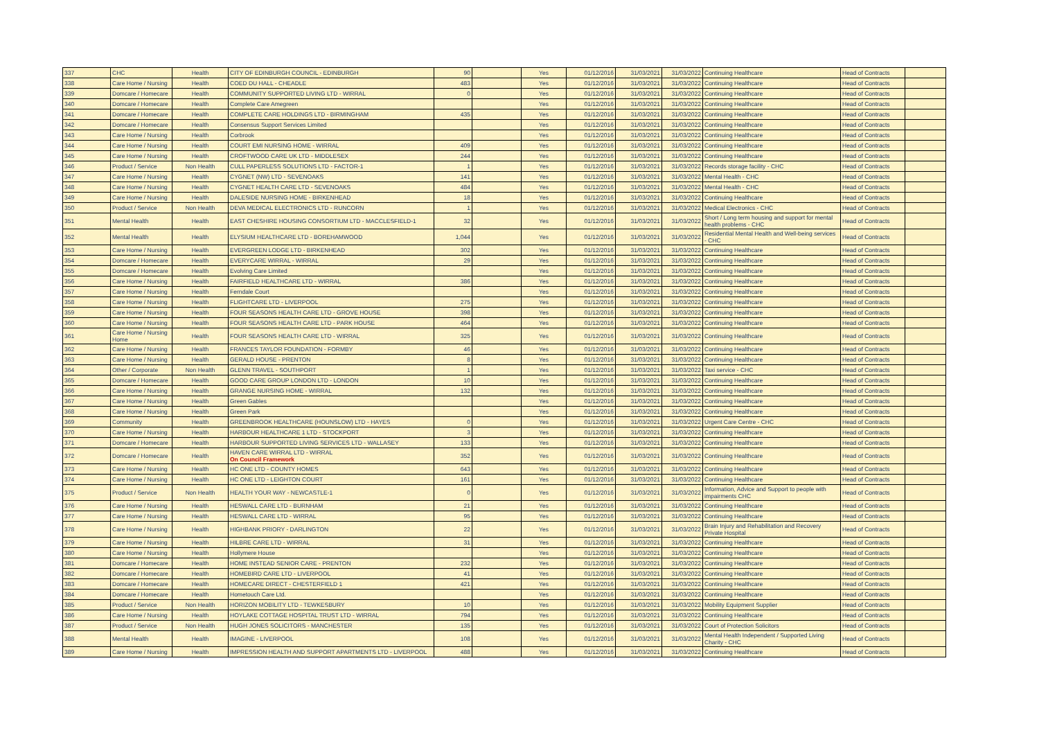| 337 | CHC | Health | CITY OF EDINBURGH COUNCIL - EDINBURGH | 90 | | Yes | 01/12/2016 | 31/03/2021 | 31/03/2022 | Continuing Healthcare | Head of Contracts | |
| 338 | Care Home / Nursing | Health | COED DU HALL - CHEADLE | 483 | | Yes | 01/12/2016 | 31/03/2021 | 31/03/2022 | Continuing Healthcare | Head of Contracts | |
| 339 | Domcare / Homecare | Health | COMMUNITY SUPPORTED LIVING LTD - WIRRAL | 0 | | Yes | 01/12/2016 | 31/03/2021 | 31/03/2022 | Continuing Healthcare | Head of Contracts | |
| 340 | Domcare / Homecare | Health | Complete Care Amegreen | | | Yes | 01/12/2016 | 31/03/2021 | 31/03/2022 | Continuing Healthcare | Head of Contracts | |
| 341 | Domcare / Homecare | Health | COMPLETE CARE HOLDINGS LTD - BIRMINGHAM | 435 | | Yes | 01/12/2016 | 31/03/2021 | 31/03/2022 | Continuing Healthcare | Head of Contracts | |
| 342 | Domcare / Homecare | Health | Consensus Support Services Limited | | | Yes | 01/12/2016 | 31/03/2021 | 31/03/2022 | Continuing Healthcare | Head of Contracts | |
| 343 | Care Home / Nursing | Health | Corbrook | | | Yes | 01/12/2016 | 31/03/2021 | 31/03/2022 | Continuing Healthcare | Head of Contracts | |
| 344 | Care Home / Nursing | Health | COURT EMI NURSING HOME - WIRRAL | 409 | | Yes | 01/12/2016 | 31/03/2021 | 31/03/2022 | Continuing Healthcare | Head of Contracts | |
| 345 | Care Home / Nursing | Health | CROFTWOOD CARE UK LTD - MIDDLESEX | 244 | | Yes | 01/12/2016 | 31/03/2021 | 31/03/2022 | Continuing Healthcare | Head of Contracts | |
| 346 | Product / Service | Non Health | CULL PAPERLESS SOLUTIONS LTD - FACTOR-1 | 1 | | Yes | 01/12/2016 | 31/03/2021 | 31/03/2022 | Records storage facility - CHC | Head of Contracts | |
| 347 | Care Home / Nursing | Health | CYGNET (NW) LTD - SEVENOAKS | 141 | | Yes | 01/12/2016 | 31/03/2021 | 31/03/2022 | Mental Health - CHC | Head of Contracts | |
| 348 | Care Home / Nursing | Health | CYGNET HEALTH CARE LTD - SEVENOAKS | 484 | | Yes | 01/12/2016 | 31/03/2021 | 31/03/2022 | Mental Health - CHC | Head of Contracts | |
| 349 | Care Home / Nursing | Health | DALESIDE NURSING HOME - BIRKENHEAD | 18 | | Yes | 01/12/2016 | 31/03/2021 | 31/03/2022 | Continuing Healthcare | Head of Contracts | |
| 350 | Product / Service | Non Health | DEVA MEDICAL ELECTRONICS LTD - RUNCORN | 1 | | Yes | 01/12/2016 | 31/03/2021 | 31/03/2022 | Medical Electronics - CHC | Head of Contracts | |
| 351 | Mental Health | Health | EAST CHESHIRE HOUSING CONSORTIUM LTD - MACCLESFIELD-1 | 32 | | Yes | 01/12/2016 | 31/03/2021 | 31/03/2022 | Short / Long term housing and support for mental health problems - CHC | Head of Contracts | |
| 352 | Mental Health | Health | ELYSIUM HEALTHCARE LTD - BOREHAMWOOD | 1,044 | | Yes | 01/12/2016 | 31/03/2021 | 31/03/2022 | Residential Mental Health and Well-being services - CHC | Head of Contracts | |
| 353 | Care Home / Nursing | Health | EVERGREEN LODGE LTD - BIRKENHEAD | 302 | | Yes | 01/12/2016 | 31/03/2021 | 31/03/2022 | Continuing Healthcare | Head of Contracts | |
| 354 | Domcare / Homecare | Health | EVERYCARE WIRRAL - WIRRAL | 29 | | Yes | 01/12/2016 | 31/03/2021 | 31/03/2022 | Continuing Healthcare | Head of Contracts | |
| 355 | Domcare / Homecare | Health | Evolving Care Limited | | | Yes | 01/12/2016 | 31/03/2021 | 31/03/2022 | Continuing Healthcare | Head of Contracts | |
| 356 | Care Home / Nursing | Health | FAIRFIELD HEALTHCARE LTD - WIRRAL | 386 | | Yes | 01/12/2016 | 31/03/2021 | 31/03/2022 | Continuing Healthcare | Head of Contracts | |
| 357 | Care Home / Nursing | Health | Ferndale Court | | | Yes | 01/12/2016 | 31/03/2021 | 31/03/2022 | Continuing Healthcare | Head of Contracts | |
| 358 | Care Home / Nursing | Health | FLIGHTCARE LTD - LIVERPOOL | 275 | | Yes | 01/12/2016 | 31/03/2021 | 31/03/2022 | Continuing Healthcare | Head of Contracts | |
| 359 | Care Home / Nursing | Health | FOUR SEASONS HEALTH CARE LTD - GROVE HOUSE | 398 | | Yes | 01/12/2016 | 31/03/2021 | 31/03/2022 | Continuing Healthcare | Head of Contracts | |
| 360 | Care Home / Nursing | Health | FOUR SEASONS HEALTH CARE LTD - PARK HOUSE | 464 | | Yes | 01/12/2016 | 31/03/2021 | 31/03/2022 | Continuing Healthcare | Head of Contracts | |
| 361 | Care Home / Nursing Home | Health | FOUR SEASONS HEALTH CARE LTD - WIRRAL | 325 | | Yes | 01/12/2016 | 31/03/2021 | 31/03/2022 | Continuing Healthcare | Head of Contracts | |
| 362 | Care Home / Nursing | Health | FRANCES TAYLOR FOUNDATION - FORMBY | 46 | | Yes | 01/12/2016 | 31/03/2021 | 31/03/2022 | Continuing Healthcare | Head of Contracts | |
| 363 | Care Home / Nursing | Health | GERALD HOUSE - PRENTON | 8 | | Yes | 01/12/2016 | 31/03/2021 | 31/03/2022 | Continuing Healthcare | Head of Contracts | |
| 364 | Other / Corporate | Non Health | GLENN TRAVEL - SOUTHPORT | 1 | | Yes | 01/12/2016 | 31/03/2021 | 31/03/2022 | Taxi service - CHC | Head of Contracts | |
| 365 | Domcare / Homecare | Health | GOOD CARE GROUP LONDON LTD - LONDON | 10 | | Yes | 01/12/2016 | 31/03/2021 | 31/03/2022 | Continuing Healthcare | Head of Contracts | |
| 366 | Care Home / Nursing | Health | GRANGE NURSING HOME - WIRRAL | 132 | | Yes | 01/12/2016 | 31/03/2021 | 31/03/2022 | Continuing Healthcare | Head of Contracts | |
| 367 | Care Home / Nursing | Health | Green Gables | | | Yes | 01/12/2016 | 31/03/2021 | 31/03/2022 | Continuing Healthcare | Head of Contracts | |
| 368 | Care Home / Nursing | Health | Green Park | | | Yes | 01/12/2016 | 31/03/2021 | 31/03/2022 | Continuing Healthcare | Head of Contracts | |
| 369 | Community | Health | GREENBROOK HEALTHCARE (HOUNSLOW) LTD - HAYES | 0 | | Yes | 01/12/2016 | 31/03/2021 | 31/03/2022 | Urgent Care Centre - CHC | Head of Contracts | |
| 370 | Care Home / Nursing | Health | HARBOUR HEALTHCARE 1 LTD - STOCKPORT | 3 | | Yes | 01/12/2016 | 31/03/2021 | 31/03/2022 | Continuing Healthcare | Head of Contracts | |
| 371 | Domcare / Homecare | Health | HARBOUR SUPPORTED LIVING SERVICES LTD - WALLASEY | 133 | | Yes | 01/12/2016 | 31/03/2021 | 31/03/2022 | Continuing Healthcare | Head of Contracts | |
| 372 | Domcare / Homecare | Health | HAVEN CARE WIRRAL LTD - WIRRAL On Council Framework | 352 | | Yes | 01/12/2016 | 31/03/2021 | 31/03/2022 | Continuing Healthcare | Head of Contracts | |
| 373 | Care Home / Nursing | Health | HC ONE LTD - COUNTY HOMES | 643 | | Yes | 01/12/2016 | 31/03/2021 | 31/03/2022 | Continuing Healthcare | Head of Contracts | |
| 374 | Care Home / Nursing | Health | HC ONE LTD - LEIGHTON COURT | 161 | | Yes | 01/12/2016 | 31/03/2021 | 31/03/2022 | Continuing Healthcare | Head of Contracts | |
| 375 | Product / Service | Non Health | HEALTH YOUR WAY - NEWCASTLE-1 | 0 | | Yes | 01/12/2016 | 31/03/2021 | 31/03/2022 | Information, Advice and Support to people with impairments CHC | Head of Contracts | |
| 376 | Care Home / Nursing | Health | HESWALL CARE LTD - BURNHAM | 21 | | Yes | 01/12/2016 | 31/03/2021 | 31/03/2022 | Continuing Healthcare | Head of Contracts | |
| 377 | Care Home / Nursing | Health | HESWALL CARE LTD - WIRRAL | 95 | | Yes | 01/12/2016 | 31/03/2021 | 31/03/2022 | Continuing Healthcare | Head of Contracts | |
| 378 | Care Home / Nursing | Health | HIGHBANK PRIORY - DARLINGTON | 22 | | Yes | 01/12/2016 | 31/03/2021 | 31/03/2022 | Brain Injury and Rehabilitation and Recovery Private Hospital | Head of Contracts | |
| 379 | Care Home / Nursing | Health | HILBRE CARE LTD - WIRRAL | 31 | | Yes | 01/12/2016 | 31/03/2021 | 31/03/2022 | Continuing Healthcare | Head of Contracts | |
| 380 | Care Home / Nursing | Health | Hollymere House | | | Yes | 01/12/2016 | 31/03/2021 | 31/03/2022 | Continuing Healthcare | Head of Contracts | |
| 381 | Domcare / Homecare | Health | HOME INSTEAD SENIOR CARE - PRENTON | 232 | | Yes | 01/12/2016 | 31/03/2021 | 31/03/2022 | Continuing Healthcare | Head of Contracts | |
| 382 | Domcare / Homecare | Health | HOMEBIRD CARE LTD - LIVERPOOL | 41 | | Yes | 01/12/2016 | 31/03/2021 | 31/03/2022 | Continuing Healthcare | Head of Contracts | |
| 383 | Domcare / Homecare | Health | HOMECARE DIRECT - CHESTERFIELD 1 | 421 | | Yes | 01/12/2016 | 31/03/2021 | 31/03/2022 | Continuing Healthcare | Head of Contracts | |
| 384 | Domcare / Homecare | Health | Hometouch Care Ltd. | | | Yes | 01/12/2016 | 31/03/2021 | 31/03/2022 | Continuing Healthcare | Head of Contracts | |
| 385 | Product / Service | Non Health | HORIZON MOBILITY LTD - TEWKESBURY | 10 | | Yes | 01/12/2016 | 31/03/2021 | 31/03/2022 | Mobility Equipment Supplier | Head of Contracts | |
| 386 | Care Home / Nursing | Health | HOYLAKE COTTAGE HOSPITAL TRUST LTD - WIRRAL | 794 | | Yes | 01/12/2016 | 31/03/2021 | 31/03/2022 | Continuing Healthcare | Head of Contracts | |
| 387 | Product / Service | Non Health | HUGH JONES SOLICITORS - MANCHESTER | 135 | | Yes | 01/12/2016 | 31/03/2021 | 31/03/2022 | Court of Protection Solicitors | Head of Contracts | |
| 388 | Mental Health | Health | IMAGINE - LIVERPOOL | 108 | | Yes | 01/12/2016 | 31/03/2021 | 31/03/2022 | Mental Health Independent / Supported Living Charity - CHC | Head of Contracts | |
| 389 | Care Home / Nursing | Health | IMPRESSION HEALTH AND SUPPORT APARTMENTS LTD - LIVERPOOL | 488 | | Yes | 01/12/2016 | 31/03/2021 | 31/03/2022 | Continuing Healthcare | Head of Contracts | |